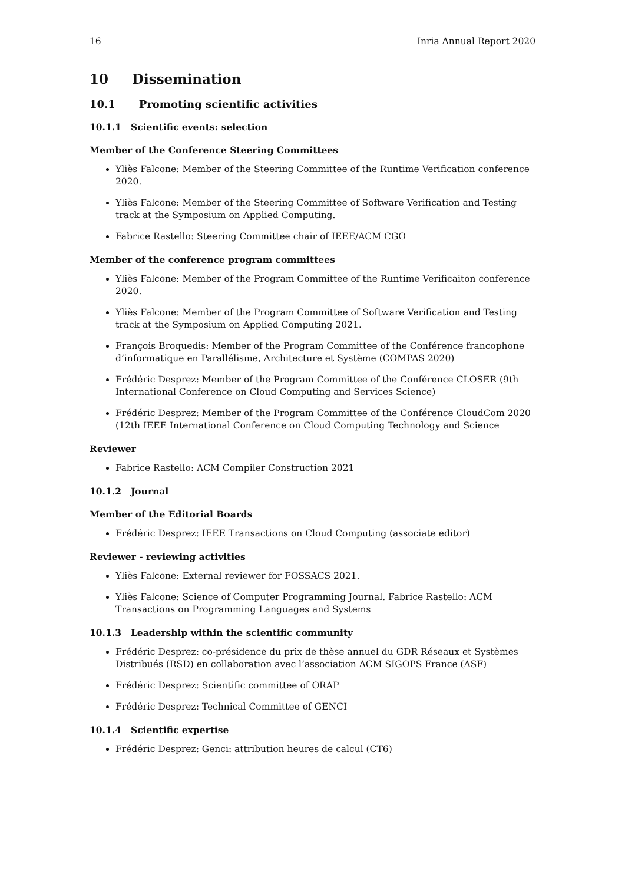16 Inria Annual Report 2020
10 Dissemination
10.1 Promoting scientific activities
10.1.1 Scientific events: selection
Member of the Conference Steering Committees
Yliès Falcone: Member of the Steering Committee of the Runtime Verification conference 2020.
Yliès Falcone: Member of the Steering Committee of Software Verification and Testing track at the Symposium on Applied Computing.
Fabrice Rastello: Steering Committee chair of IEEE/ACM CGO
Member of the conference program committees
Yliès Falcone: Member of the Program Committee of the Runtime Verificaiton conference 2020.
Yliès Falcone: Member of the Program Committee of Software Verification and Testing track at the Symposium on Applied Computing 2021.
François Broquedis: Member of the Program Committee of the Conférence francophone d’informatique en Parallélisme, Architecture et Système (COMPAS 2020)
Frédéric Desprez: Member of the Program Committee of the Conférence CLOSER (9th International Conference on Cloud Computing and Services Science)
Frédéric Desprez: Member of the Program Committee of the Conférence CloudCom 2020 (12th IEEE International Conference on Cloud Computing Technology and Science
Reviewer
Fabrice Rastello: ACM Compiler Construction 2021
10.1.2 Journal
Member of the Editorial Boards
Frédéric Desprez: IEEE Transactions on Cloud Computing (associate editor)
Reviewer - reviewing activities
Yliès Falcone: External reviewer for FOSSACS 2021.
Yliès Falcone: Science of Computer Programming Journal. Fabrice Rastello: ACM Transactions on Programming Languages and Systems
10.1.3 Leadership within the scientific community
Frédéric Desprez: co-présidence du prix de thèse annuel du GDR Réseaux et Systèmes Distribués (RSD) en collaboration avec l’association ACM SIGOPS France (ASF)
Frédéric Desprez: Scientific committee of ORAP
Frédéric Desprez: Technical Committee of GENCI
10.1.4 Scientific expertise
Frédéric Desprez: Genci: attribution heures de calcul (CT6)